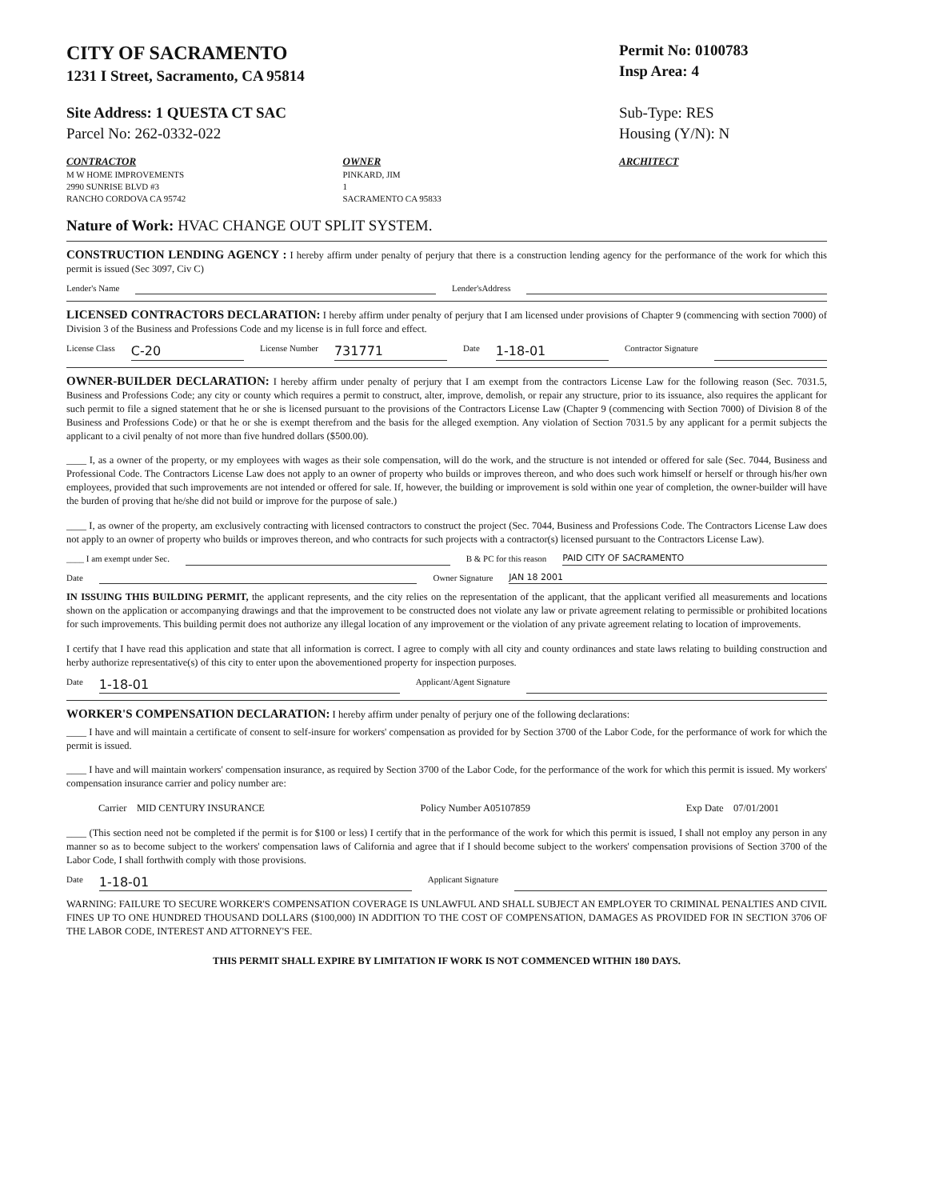CITY OF SACRAMENTO
1231 I Street, Sacramento, CA 95814
Permit No: 0100783
Insp Area: 4
Site Address: 1 QUESTA CT SAC
Parcel No: 262-0332-022
Sub-Type: RES
Housing (Y/N): N
CONTRACTOR
M W HOME IMPROVEMENTS
2990 SUNRISE BLVD #3
RANCHO CORDOVA CA 95742
OWNER
PINKARD, JIM
1
SACRAMENTO CA 95833
ARCHITECT
Nature of Work: HVAC CHANGE OUT SPLIT SYSTEM.
CONSTRUCTION LENDING AGENCY : I hereby affirm under penalty of perjury that there is a construction lending agency for the performance of the work for which this permit is issued (Sec 3097, Civ C)
Lender's Name Lender'sAddress
LICENSED CONTRACTORS DECLARATION: I hereby affirm under penalty of perjury that I am licensed under provisions of Chapter 9 (commencing with section 7000) of Division 3 of the Business and Professions Code and my license is in full force and effect.
License Class C-20 License Number 731771 Date 1-18-01 Contractor Signature
OWNER-BUILDER DECLARATION: I hereby affirm under penalty of perjury that I am exempt from the contractors License Law for the following reason (Sec. 7031.5, Business and Professions Code; any city or county which requires a permit to construct, alter, improve, demolish, or repair any structure, prior to its issuance, also requires the applicant for such permit to file a signed statement that he or she is licensed pursuant to the provisions of the Contractors License Law (Chapter 9 (commencing with Section 7000) of Division 8 of the Business and Professions Code) or that he or she is exempt therefrom and the basis for the alleged exemption. Any violation of Section 7031.5 by any applicant for a permit subjects the applicant to a civil penalty of not more than five hundred dollars ($500.00).
____ I, as a owner of the property, or my employees with wages as their sole compensation, will do the work, and the structure is not intended or offered for sale (Sec. 7044, Business and Professional Code. The Contractors License Law does not apply to an owner of property who builds or improves thereon, and who does such work himself or herself or through his/her own employees, provided that such improvements are not intended or offered for sale. If, however, the building or improvement is sold within one year of completion, the owner-builder will have the burden of proving that he/she did not build or improve for the purpose of sale.)
____ I, as owner of the property, am exclusively contracting with licensed contractors to construct the project (Sec. 7044, Business and Professions Code. The Contractors License Law does not apply to an owner of property who builds or improves thereon, and who contracts for such projects with a contractor(s) licensed pursuant to the Contractors License Law).
____ I am exempt under Sec. B & PC for this reason PAID CITY OF SACRAMENTO
Date Owner Signature JAN 18 2001
IN ISSUING THIS BUILDING PERMIT, the applicant represents, and the city relies on the representation of the applicant, that the applicant verified all measurements and locations shown on the application or accompanying drawings and that the improvement to be constructed does not violate any law or private agreement relating to permissible or prohibited locations for such improvements. This building permit does not authorize any illegal location of any improvement or the violation of any private agreement relating to location of improvements.
I certify that I have read this application and state that all information is correct. I agree to comply with all city and county ordinances and state laws relating to building construction and herby authorize representative(s) of this city to enter upon the abovementioned property for inspection purposes.
Date 1-18-01 Applicant/Agent Signature
WORKER'S COMPENSATION DECLARATION: I hereby affirm under penalty of perjury one of the following declarations:
____ I have and will maintain a certificate of consent to self-insure for workers' compensation as provided for by Section 3700 of the Labor Code, for the performance of work for which the permit is issued.
____ I have and will maintain workers' compensation insurance, as required by Section 3700 of the Labor Code, for the performance of the work for which this permit is issued. My workers' compensation insurance carrier and policy number are:
Carrier MID CENTURY INSURANCE Policy Number A05107859 Exp Date 07/01/2001
____ (This section need not be completed if the permit is for $100 or less) I certify that in the performance of the work for which this permit is issued, I shall not employ any person in any manner so as to become subject to the workers' compensation laws of California and agree that if I should become subject to the workers' compensation provisions of Section 3700 of the Labor Code, I shall forthwith comply with those provisions.
Date 1-18-01 Applicant Signature
WARNING: FAILURE TO SECURE WORKER'S COMPENSATION COVERAGE IS UNLAWFUL AND SHALL SUBJECT AN EMPLOYER TO CRIMINAL PENALTIES AND CIVIL FINES UP TO ONE HUNDRED THOUSAND DOLLARS ($100,000) IN ADDITION TO THE COST OF COMPENSATION, DAMAGES AS PROVIDED FOR IN SECTION 3706 OF THE LABOR CODE, INTEREST AND ATTORNEY'S FEE.
THIS PERMIT SHALL EXPIRE BY LIMITATION IF WORK IS NOT COMMENCED WITHIN 180 DAYS.